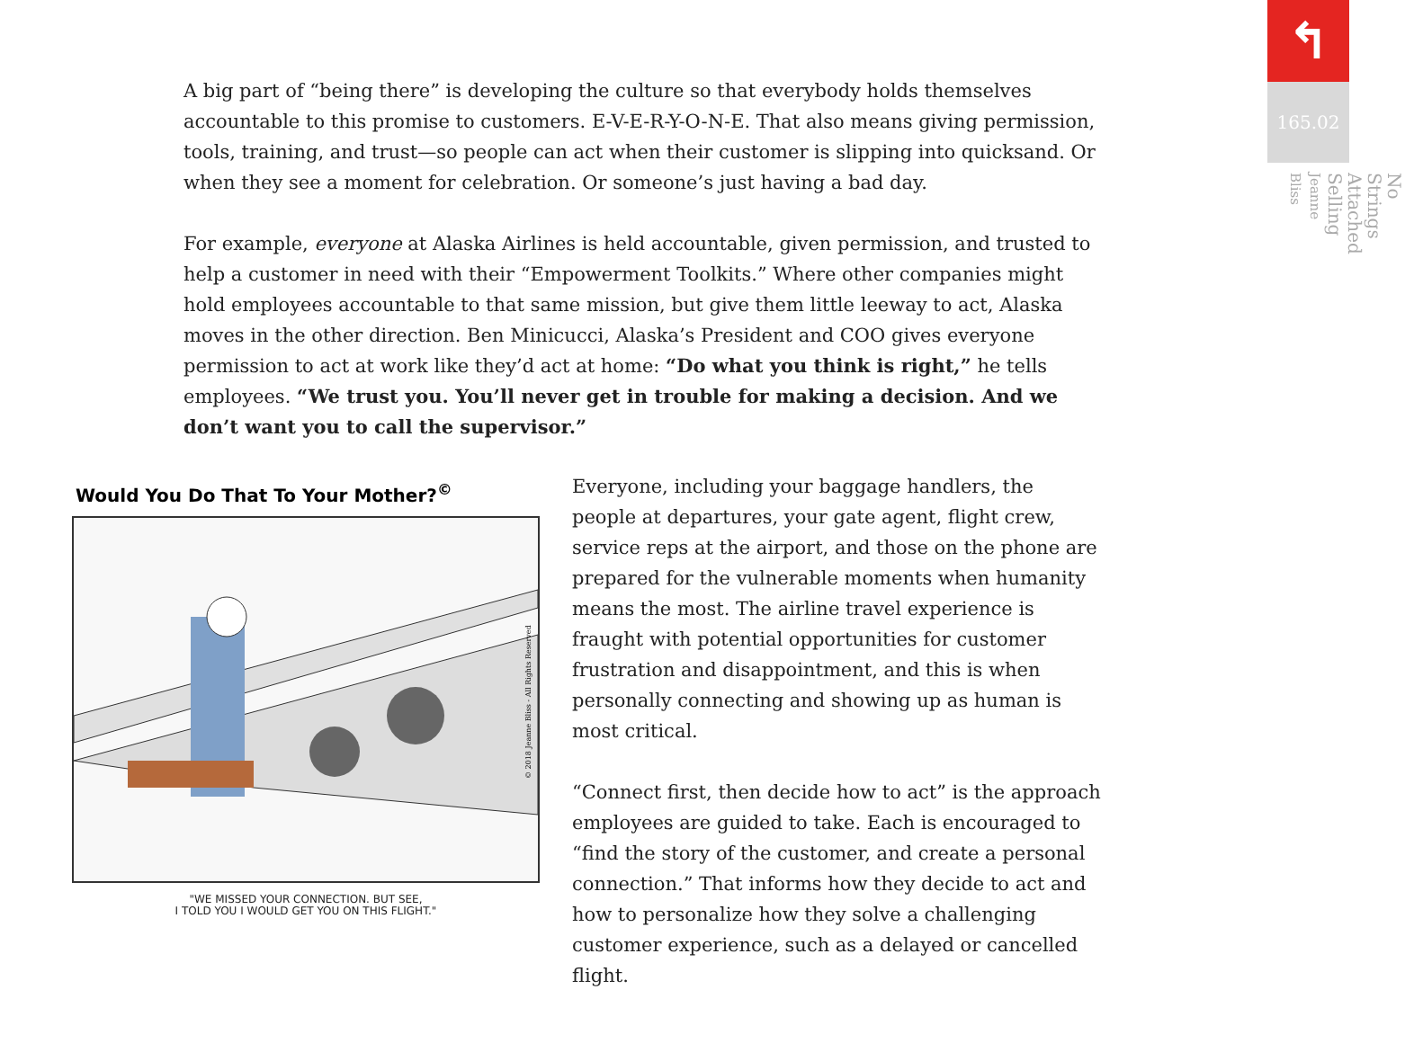A big part of “being there” is developing the culture so that everybody holds themselves accountable to this promise to customers. E-V-E-R-Y-O-N-E. That also means giving permission, tools, training, and trust—so people can act when their customer is slipping into quicksand. Or when they see a moment for celebration. Or someone’s just having a bad day.
For example, everyone at Alaska Airlines is held accountable, given permission, and trusted to help a customer in need with their “Empowerment Toolkits.” Where other companies might hold employees accountable to that same mission, but give them little leeway to act, Alaska moves in the other direction. Ben Minicucci, Alaska’s President and COO gives everyone permission to act at work like they’d act at home: “Do what you think is right,” he tells employees. “We trust you. You’ll never get in trouble for making a decision. And we don’t want you to call the supervisor.”
Would You Do That To Your Mother?<sup>©</sup>
© 2018 Jeanne Bliss - All Rights Reserved
"WE MISSED YOUR CONNECTION. BUT SEE,
I TOLD YOU I WOULD GET YOU ON THIS FLIGHT."
Everyone, including your baggage handlers, the people at departures, your gate agent, flight crew, service reps at the airport, and those on the phone are prepared for the vulnerable moments when humanity means the most. The airline travel experience is fraught with potential opportunities for customer frustration and disappointment, and this is when personally connecting and showing up as human is most critical.
“Connect first, then decide how to act” is the approach employees are guided to take. Each is encouraged to “find the story of the customer, and create a personal connection.” That informs how they decide to act and how to personalize how they solve a challenging customer experience, such as a delayed or cancelled flight.
↰
165.02
No Strings Attached Selling
Jeanne Bliss